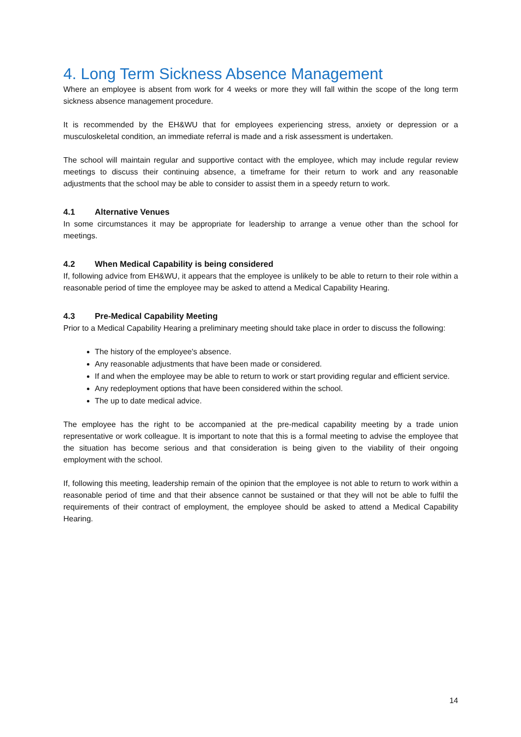4. Long Term Sickness Absence Management
Where an employee is absent from work for 4 weeks or more they will fall within the scope of the long term sickness absence management procedure.
It is recommended by the EH&WU that for employees experiencing stress, anxiety or depression or a musculoskeletal condition, an immediate referral is made and a risk assessment is undertaken.
The school will maintain regular and supportive contact with the employee, which may include regular review meetings to discuss their continuing absence, a timeframe for their return to work and any reasonable adjustments that the school may be able to consider to assist them in a speedy return to work.
4.1 Alternative Venues
In some circumstances it may be appropriate for leadership to arrange a venue other than the school for meetings.
4.2 When Medical Capability is being considered
If, following advice from EH&WU, it appears that the employee is unlikely to be able to return to their role within a reasonable period of time the employee may be asked to attend a Medical Capability Hearing.
4.3 Pre-Medical Capability Meeting
Prior to a Medical Capability Hearing a preliminary meeting should take place in order to discuss the following:
The history of the employee's absence.
Any reasonable adjustments that have been made or considered.
If and when the employee may be able to return to work or start providing regular and efficient service.
Any redeployment options that have been considered within the school.
The up to date medical advice.
The employee has the right to be accompanied at the pre-medical capability meeting by a trade union representative or work colleague. It is important to note that this is a formal meeting to advise the employee that the situation has become serious and that consideration is being given to the viability of their ongoing employment with the school.
If, following this meeting, leadership remain of the opinion that the employee is not able to return to work within a reasonable period of time and that their absence cannot be sustained or that they will not be able to fulfil the requirements of their contract of employment, the employee should be asked to attend a Medical Capability Hearing.
14